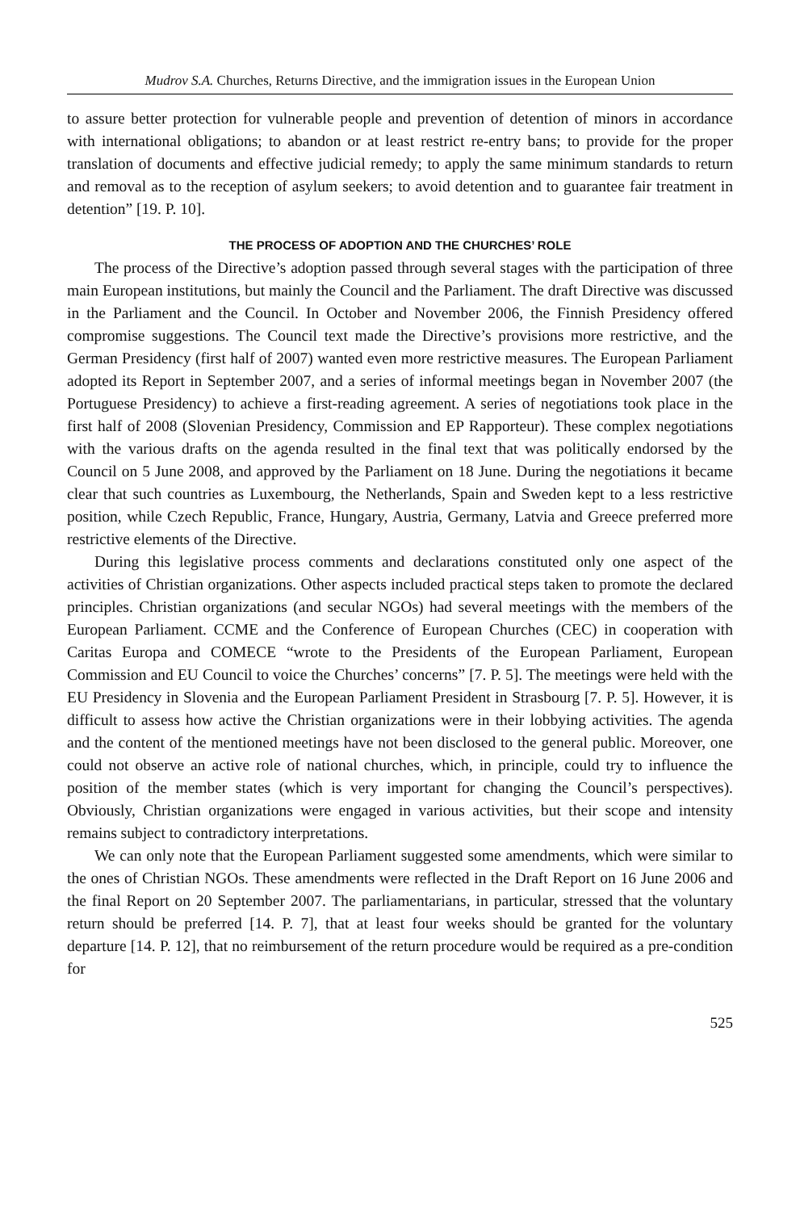Mudrov S.A. Churches, Returns Directive, and the immigration issues in the European Union
to assure better protection for vulnerable people and prevention of detention of minors in accordance with international obligations; to abandon or at least restrict re-entry bans; to provide for the proper translation of documents and effective judicial remedy; to apply the same minimum standards to return and removal as to the reception of asylum seekers; to avoid detention and to guarantee fair treatment in detention” [19. P. 10].
THE PROCESS OF ADOPTION AND THE CHURCHES’ ROLE
The process of the Directive’s adoption passed through several stages with the participation of three main European institutions, but mainly the Council and the Parliament. The draft Directive was discussed in the Parliament and the Council. In October and November 2006, the Finnish Presidency offered compromise suggestions. The Council text made the Directive’s provisions more restrictive, and the German Presidency (first half of 2007) wanted even more restrictive measures. The European Parliament adopted its Report in September 2007, and a series of informal meetings began in November 2007 (the Portuguese Presidency) to achieve a first-reading agreement. A series of negotiations took place in the first half of 2008 (Slovenian Presidency, Commission and EP Rapporteur). These complex negotiations with the various drafts on the agenda resulted in the final text that was politically endorsed by the Council on 5 June 2008, and approved by the Parliament on 18 June. During the negotiations it became clear that such countries as Luxembourg, the Netherlands, Spain and Sweden kept to a less restrictive position, while Czech Republic, France, Hungary, Austria, Germany, Latvia and Greece preferred more restrictive elements of the Directive.
During this legislative process comments and declarations constituted only one aspect of the activities of Christian organizations. Other aspects included practical steps taken to promote the declared principles. Christian organizations (and secular NGOs) had several meetings with the members of the European Parliament. CCME and the Conference of European Churches (CEC) in cooperation with Caritas Europa and COMECE “wrote to the Presidents of the European Parliament, European Commission and EU Council to voice the Churches’ concerns” [7. P. 5]. The meetings were held with the EU Presidency in Slovenia and the European Parliament President in Strasbourg [7. P. 5]. However, it is difficult to assess how active the Christian organizations were in their lobbying activities. The agenda and the content of the mentioned meetings have not been disclosed to the general public. Moreover, one could not observe an active role of national churches, which, in principle, could try to influence the position of the member states (which is very important for changing the Council’s perspectives). Obviously, Christian organizations were engaged in various activities, but their scope and intensity remains subject to contradictory interpretations.
We can only note that the European Parliament suggested some amendments, which were similar to the ones of Christian NGOs. These amendments were reflected in the Draft Report on 16 June 2006 and the final Report on 20 September 2007. The parliamentarians, in particular, stressed that the voluntary return should be preferred [14. P. 7], that at least four weeks should be granted for the voluntary departure [14. P. 12], that no reimbursement of the return procedure would be required as a pre-condition for
525